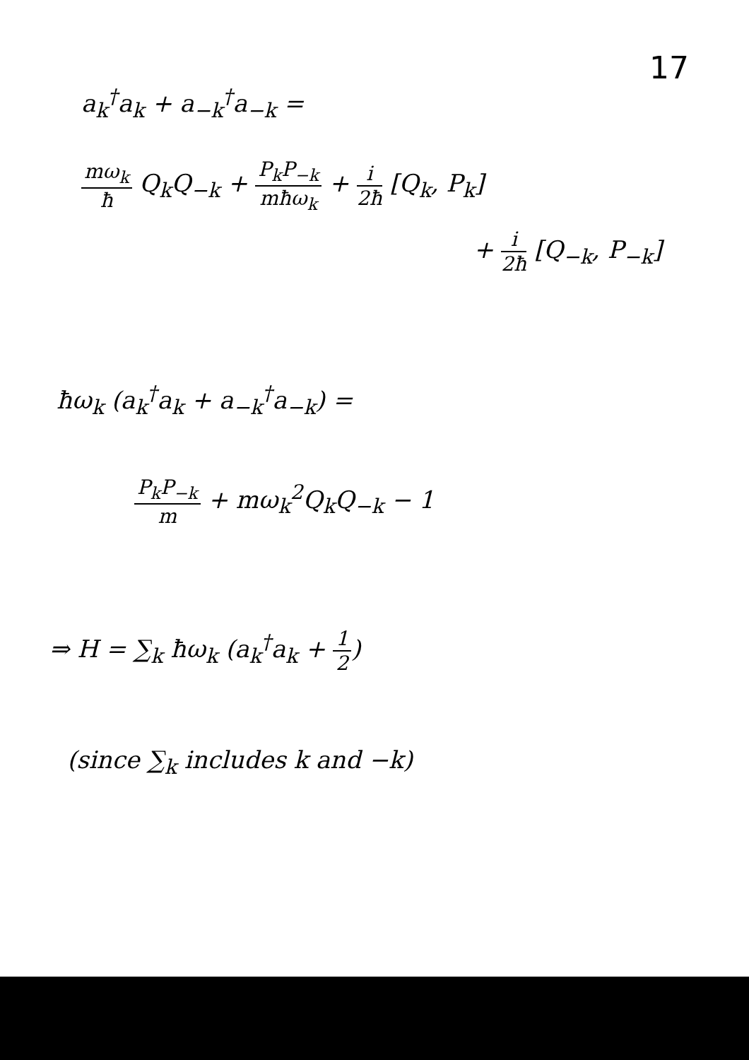17
a<sub>k</sub><sup>†</sup>a<sub>k</sub> + a<sub>−k</sub><sup>†</sup>a<sub>−k</sub> =
mω<sub>k</sub> ħ Q<sub>k</sub>Q<sub>−k</sub> + P<sub>k</sub>P<sub>−k</sub> mħω<sub>k</sub> + i 2ħ [Q<sub>k</sub>, P<sub>k</sub>]
+ i 2ħ [Q<sub>−k</sub>, P<sub>−k</sub>]
ħω<sub>k</sub> (a<sub>k</sub><sup>†</sup>a<sub>k</sub> + a<sub>−k</sub><sup>†</sup>a<sub>−k</sub>) =
P<sub>k</sub>P<sub>−k</sub> m + mω<sub>k</sub><sup>2</sup>Q<sub>k</sub>Q<sub>−k</sub> − 1
⇒ H = ∑<sub>k</sub> ħω<sub>k</sub> (a<sub>k</sub><sup>†</sup>a<sub>k</sub> + 1 2)
(since ∑<sub>k</sub> includes k and −k)